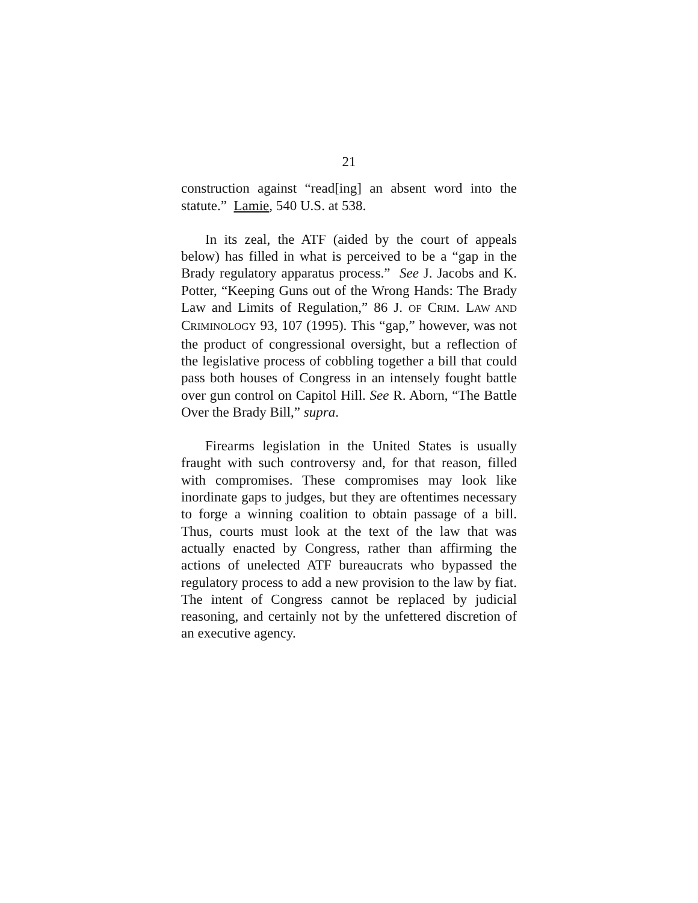21
construction against “read[ing] an absent word into the statute.” Lamie, 540 U.S. at 538.
In its zeal, the ATF (aided by the court of appeals below) has filled in what is perceived to be a “gap in the Brady regulatory apparatus process.” See J. Jacobs and K. Potter, “Keeping Guns out of the Wrong Hands: The Brady Law and Limits of Regulation,” 86 J. OF CRIM. LAW AND CRIMINOLOGY 93, 107 (1995). This “gap,” however, was not the product of congressional oversight, but a reflection of the legislative process of cobbling together a bill that could pass both houses of Congress in an intensely fought battle over gun control on Capitol Hill. See R. Aborn, “The Battle Over the Brady Bill,” supra.
Firearms legislation in the United States is usually fraught with such controversy and, for that reason, filled with compromises. These compromises may look like inordinate gaps to judges, but they are oftentimes necessary to forge a winning coalition to obtain passage of a bill. Thus, courts must look at the text of the law that was actually enacted by Congress, rather than affirming the actions of unelected ATF bureaucrats who bypassed the regulatory process to add a new provision to the law by fiat. The intent of Congress cannot be replaced by judicial reasoning, and certainly not by the unfettered discretion of an executive agency.